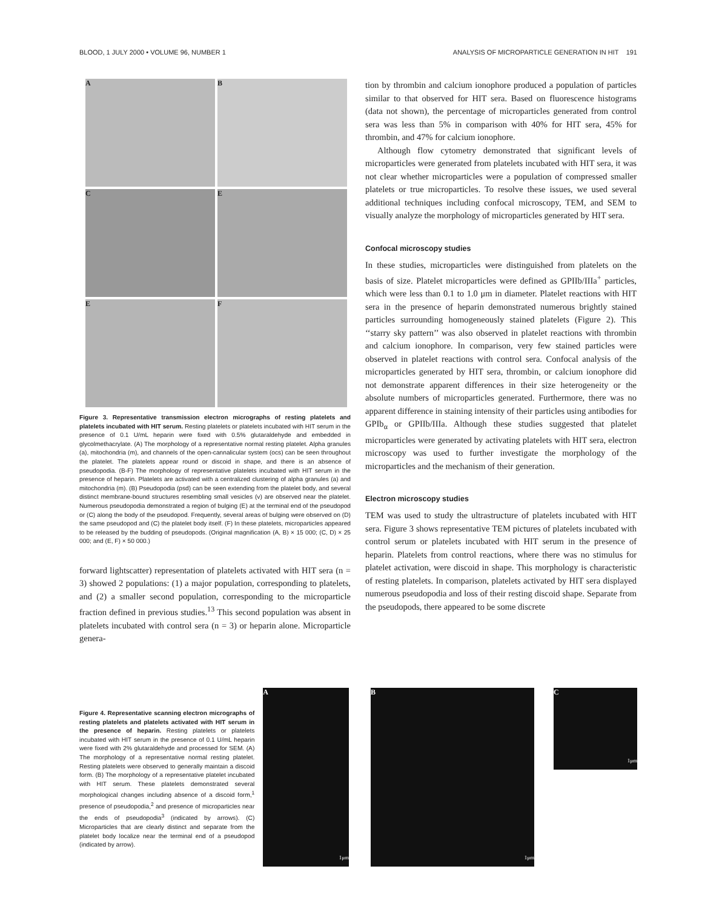BLOOD, 1 JULY 2000 • VOLUME 96, NUMBER 1 ANALYSIS OF MICROPARTICLE GENERATION IN HIT 191
A
B
C
E
E
F
Figure 3. Representative transmission electron micrographs of resting platelets and platelets incubated with HIT serum. Resting platelets or platelets incubated with HIT serum in the presence of 0.1 U/mL heparin were fixed with 0.5% glutaraldehyde and embedded in glycolmethacrylate. (A) The morphology of a representative normal resting platelet. Alpha granules (a), mitochondria (m), and channels of the open-cannalicular system (ocs) can be seen throughout the platelet. The platelets appear round or discoid in shape, and there is an absence of pseudopodia. (B-F) The morphology of representative platelets incubated with HIT serum in the presence of heparin. Platelets are activated with a centralized clustering of alpha granules (a) and mitochondria (m). (B) Pseudopodia (psd) can be seen extending from the platelet body, and several distinct membrane-bound structures resembling small vesicles (v) are observed near the platelet. Numerous pseudopodia demonstrated a region of bulging (E) at the terminal end of the pseudopod or (C) along the body of the pseudopod. Frequently, several areas of bulging were observed on (D) the same pseudopod and (C) the platelet body itself. (F) In these platelets, microparticles appeared to be released by the budding of pseudopods. (Original magnification (A, B) × 15 000; (C, D) × 25 000; and (E, F) × 50 000.)
forward lightscatter) representation of platelets activated with HIT sera (n = 3) showed 2 populations: (1) a major population, corresponding to platelets, and (2) a smaller second population, corresponding to the microparticle fraction defined in previous studies.<sup>13</sup> This second population was absent in platelets incubated with control sera (n = 3) or heparin alone. Microparticle genera-
tion by thrombin and calcium ionophore produced a population of particles similar to that observed for HIT sera. Based on fluorescence histograms (data not shown), the percentage of microparticles generated from control sera was less than 5% in comparison with 40% for HIT sera, 45% for thrombin, and 47% for calcium ionophore.
Although flow cytometry demonstrated that significant levels of microparticles were generated from platelets incubated with HIT sera, it was not clear whether microparticles were a population of compressed smaller platelets or true microparticles. To resolve these issues, we used several additional techniques including confocal microscopy, TEM, and SEM to visually analyze the morphology of microparticles generated by HIT sera.
Confocal microscopy studies
In these studies, microparticles were distinguished from platelets on the basis of size. Platelet microparticles were defined as GPIIb/IIIa<sup>+</sup> particles, which were less than 0.1 to 1.0 μm in diameter. Platelet reactions with HIT sera in the presence of heparin demonstrated numerous brightly stained particles surrounding homogeneously stained platelets (Figure 2). This ‘‘starry sky pattern’’ was also observed in platelet reactions with thrombin and calcium ionophore. In comparison, very few stained particles were observed in platelet reactions with control sera. Confocal analysis of the microparticles generated by HIT sera, thrombin, or calcium ionophore did not demonstrate apparent differences in their size heterogeneity or the absolute numbers of microparticles generated. Furthermore, there was no apparent difference in staining intensity of their particles using antibodies for GPIb<sub>α</sub> or GPIIb/IIIa. Although these studies suggested that platelet microparticles were generated by activating platelets with HIT sera, electron microscopy was used to further investigate the morphology of the microparticles and the mechanism of their generation.
Electron microscopy studies
TEM was used to study the ultrastructure of platelets incubated with HIT sera. Figure 3 shows representative TEM pictures of platelets incubated with control serum or platelets incubated with HIT serum in the presence of heparin. Platelets from control reactions, where there was no stimulus for platelet activation, were discoid in shape. This morphology is characteristic of resting platelets. In comparison, platelets activated by HIT sera displayed numerous pseudopodia and loss of their resting discoid shape. Separate from the pseudopods, there appeared to be some discrete
Figure 4. Representative scanning electron micrographs of resting platelets and platelets activated with HIT serum in the presence of heparin. Resting platelets or platelets incubated with HIT serum in the presence of 0.1 U/mL heparin were fixed with 2% glutaraldehyde and processed for SEM. (A) The morphology of a representative normal resting platelet. Resting platelets were observed to generally maintain a discoid form. (B) The morphology of a representative platelet incubated with HIT serum. These platelets demonstrated several morphological changes including absence of a discoid form,<sup>1</sup> presence of pseudopodia,<sup>2</sup> and presence of microparticles near the ends of pseudopodia<sup>3</sup> (indicated by arrows). (C) Microparticles that are clearly distinct and separate from the platelet body localize near the terminal end of a pseudopod (indicated by arrow).
A
1μm
B
1μm
C
1μm